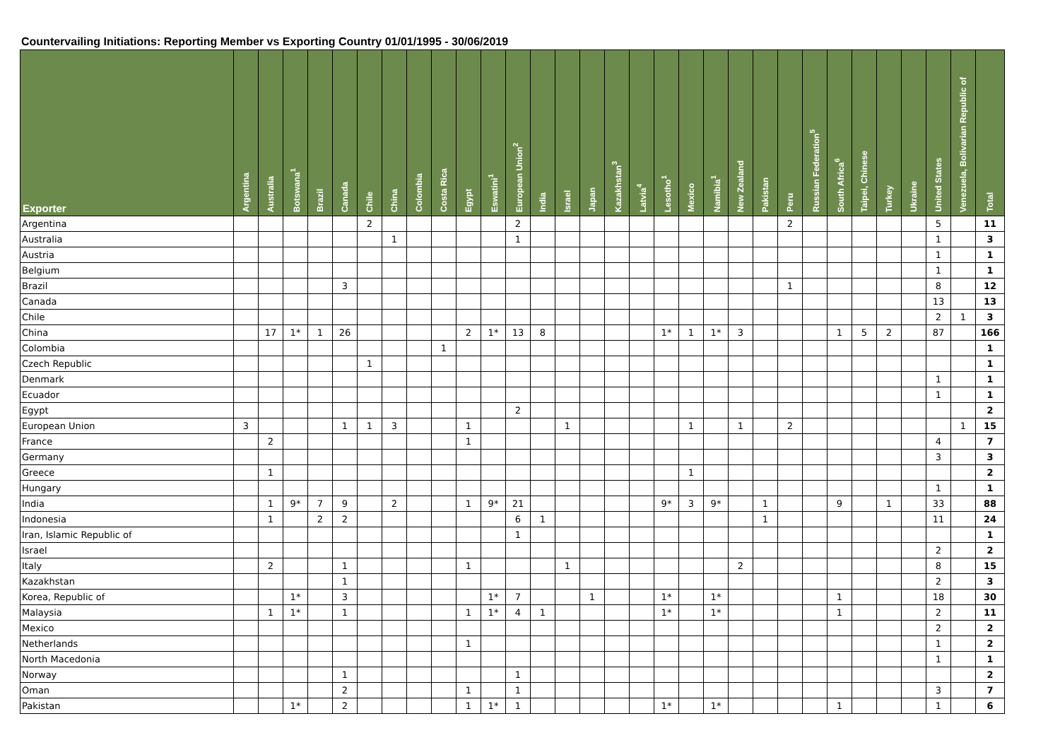Countervailing Initiations: Reporting Member vs Exporting Country 01/01/1995 - 30/06/2019
| Exporter | Argentina | Australia | Botswana<sup>1</sup> | Brazil | Canada | Chile | China | Colombia | Costa Rica | Egypt | Eswatini<sup>1</sup> | European Union<sup>2</sup> | India | Israel | Japan | Kazakhstan<sup>3</sup> | Latvia<sup>4</sup> | Lesotho<sup>1</sup> | Mexico | Namibia<sup>1</sup> | New Zealand | Pakistan | Peru | Russian Federation<sup>5</sup> | South Africa<sup>6</sup> | Taipei, Chinese | Turkey | Ukraine | United States | Venezuela, Bolivarian Republic of | Total |
| --- | --- | --- | --- | --- | --- | --- | --- | --- | --- | --- | --- | --- | --- | --- | --- | --- | --- | --- | --- | --- | --- | --- | --- | --- | --- | --- | --- | --- | --- | --- | --- |
| Argentina | | | | | | 2 | | | | | | 2 | | | | | | | | | | | 2 | | | | | | 5 | | 11 |
| Australia | | | | | | | 1 | | | | | 1 | | | | | | | | | | | | | | | | | 1 | | 3 |
| Austria | | | | | | | | | | | | | | | | | | | | | | | | | | | | | 1 | | 1 |
| Belgium | | | | | | | | | | | | | | | | | | | | | | | | | | | | | 1 | | 1 |
| Brazil | | | | | 3 | | | | | | | | | | | | | | | | | | 1 | | | | | | 8 | | 12 |
| Canada | | | | | | | | | | | | | | | | | | | | | | | | | | | | | 13 | | 13 |
| Chile | | | | | | | | | | | | | | | | | | | | | | | | | | | | | 2 | 1 | 3 |
| China | | 17 | 1* | 1 | 26 | | | | | 2 | 1* | 13 | 8 | | | | | 1* | 1 | 1* | 3 | | | | 1 | 5 | 2 | | 87 | | 166 |
| Colombia | | | | | | | | | 1 | | | | | | | | | | | | | | | | | | | | | | 1 |
| Czech Republic | | | | | | 1 | | | | | | | | | | | | | | | | | | | | | | | | | 1 |
| Denmark | | | | | | | | | | | | | | | | | | | | | | | | | | | | | 1 | | 1 |
| Ecuador | | | | | | | | | | | | | | | | | | | | | | | | | | | | | 1 | | 1 |
| Egypt | | | | | | | | | | | | 2 | | | | | | | | | | | | | | | | | | | 2 |
| European Union | 3 | | | | 1 | 1 | 3 | | | 1 | | | | 1 | | | | | 1 | | 1 | | 2 | | | | | | | 1 | 15 |
| France | | 2 | | | | | | | | 1 | | | | | | | | | | | | | | | | | | | 4 | | 7 |
| Germany | | | | | | | | | | | | | | | | | | | | | | | | | | | | | 3 | | 3 |
| Greece | | 1 | | | | | | | | | | | | | | | | | 1 | | | | | | | | | | | | 2 |
| Hungary | | | | | | | | | | | | | | | | | | | | | | | | | | | | | 1 | | 1 |
| India | | 1 | 9* | 7 | 9 | | 2 | | | 1 | 9* | 21 | | | | | | 9* | 3 | 9* | | 1 | | | 9 | | 1 | | 33 | | 88 |
| Indonesia | | 1 | | 2 | 2 | | | | | | | 6 | 1 | | | | | | | | | 1 | | | | | | | 11 | | 24 |
| Iran, Islamic Republic of | | | | | | | | | | | | 1 | | | | | | | | | | | | | | | | | | | 1 |
| Israel | | | | | | | | | | | | | | | | | | | | | | | | | | | | | 2 | | 2 |
| Italy | | 2 | | | 1 | | | | | 1 | | | | 1 | | | | | | | 2 | | | | | | | | 8 | | 15 |
| Kazakhstan | | | | | 1 | | | | | | | | | | | | | | | | | | | | | | | | 2 | | 3 |
| Korea, Republic of | | | 1* | | 3 | | | | | | 1* | 7 | | | 1 | | | 1* | | 1* | | | | | 1 | | | | 18 | | 30 |
| Malaysia | | 1 | 1* | | 1 | | | | | 1 | 1* | 4 | 1 | | | | | 1* | | 1* | | | | | 1 | | | | 2 | | 11 |
| Mexico | | | | | | | | | | | | | | | | | | | | | | | | | | | | | 2 | | 2 |
| Netherlands | | | | | | | | | | 1 | | | | | | | | | | | | | | | | | | | 1 | | 2 |
| North Macedonia | | | | | | | | | | | | | | | | | | | | | | | | | | | | | 1 | | 1 |
| Norway | | | | | 1 | | | | | | | 1 | | | | | | | | | | | | | | | | | | | 2 |
| Oman | | | | | 2 | | | | | 1 | | 1 | | | | | | | | | | | | | | | | | 3 | | 7 |
| Pakistan | | | 1* | | 2 | | | | | 1 | 1* | 1 | | | | | | 1* | | 1* | | | | | 1 | | | | 1 | | 6 |